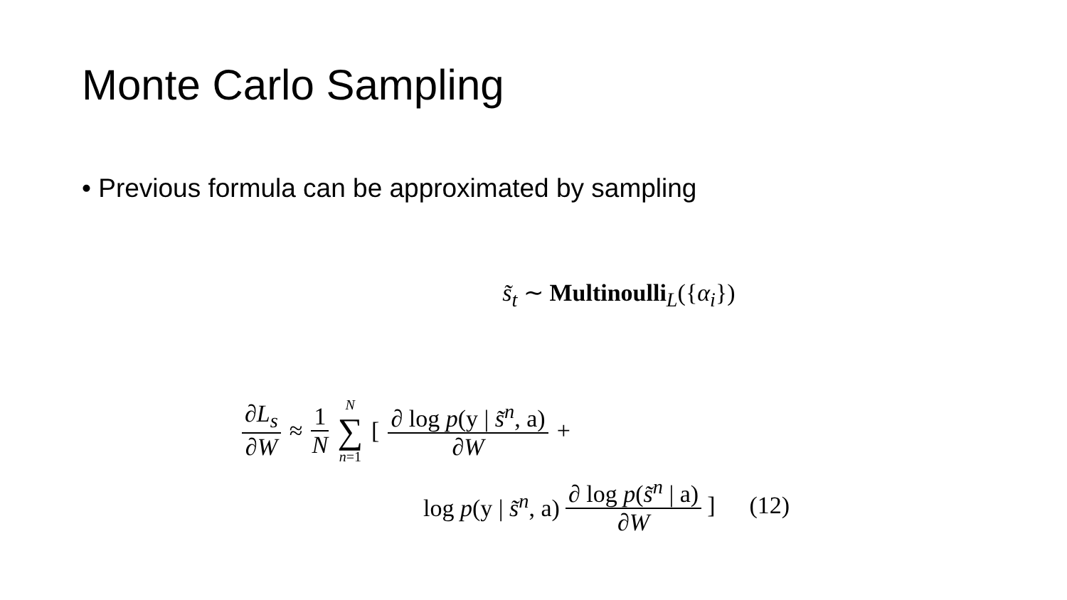Monte Carlo Sampling
• Previous formula can be approximated by sampling
s̃<sub>t</sub> ∼ Multinoulli<sub>L</sub>({α<sub>i</sub>})
∂L<sub>s</sub> ∂W ≈ 1 N N ∑ n=1 [ ∂ log p(y | s̃<sup>n</sup>, a) ∂W +
log p(y | s̃<sup>n</sup>, a) ∂ log p(s̃<sup>n</sup> | a) ∂W ] (12)